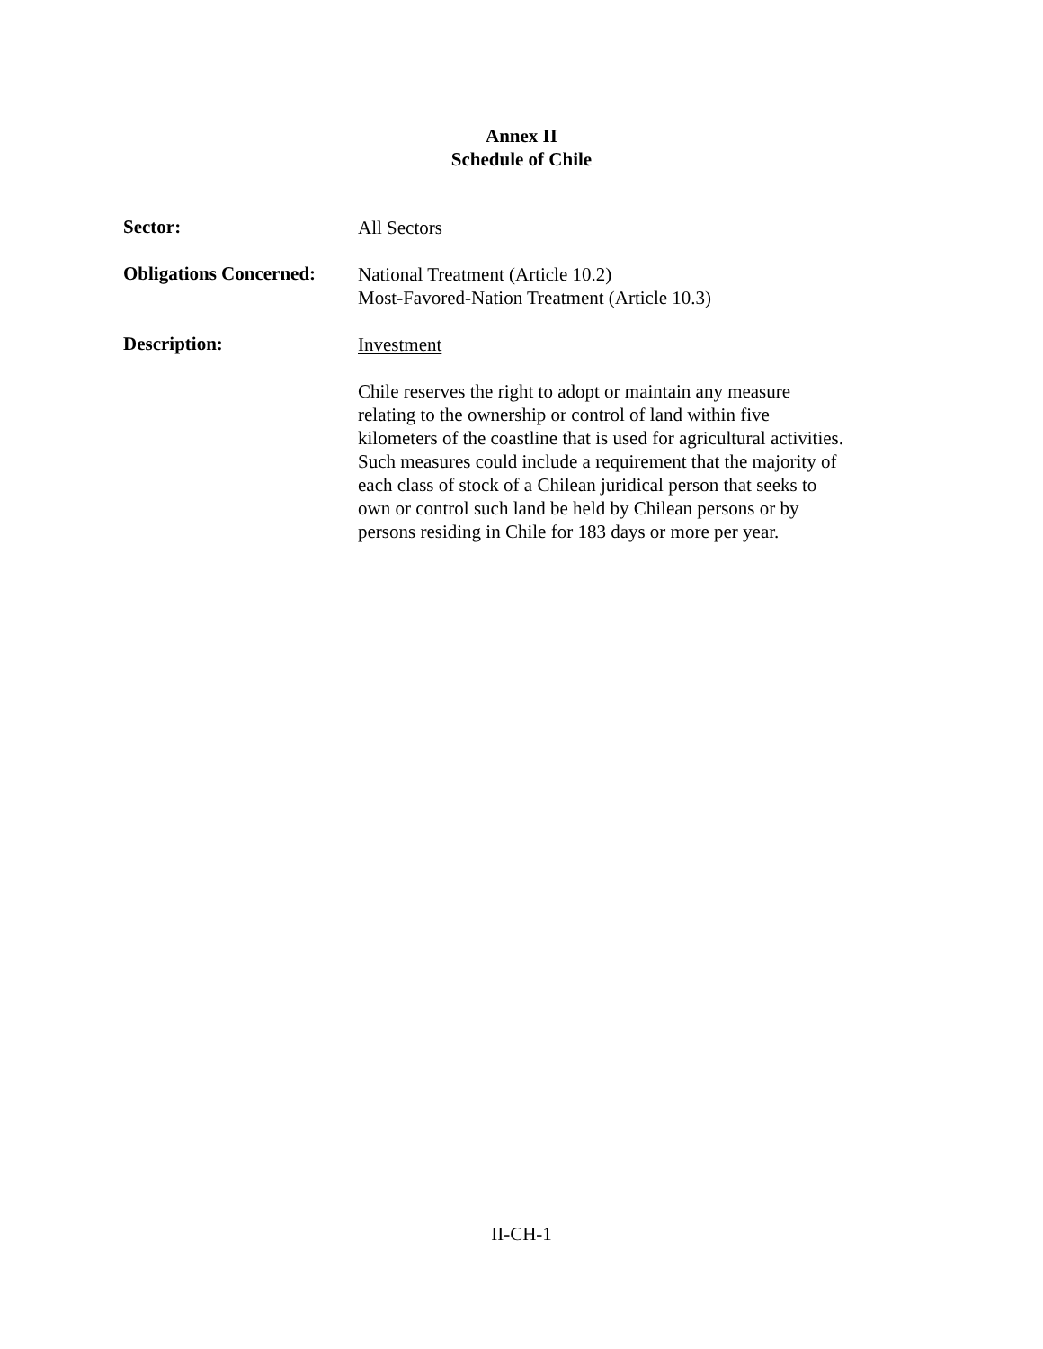Annex II
Schedule of Chile
Sector:
All Sectors
Obligations Concerned:
National Treatment (Article 10.2)
Most-Favored-Nation Treatment (Article 10.3)
Description:
Investment
Chile reserves the right to adopt or maintain any measure relating to the ownership or control of land within five kilometers of the coastline that is used for agricultural activities. Such measures could include a requirement that the majority of each class of stock of a Chilean juridical person that seeks to own or control such land be held by Chilean persons or by persons residing in Chile for 183 days or more per year.
II-CH-1